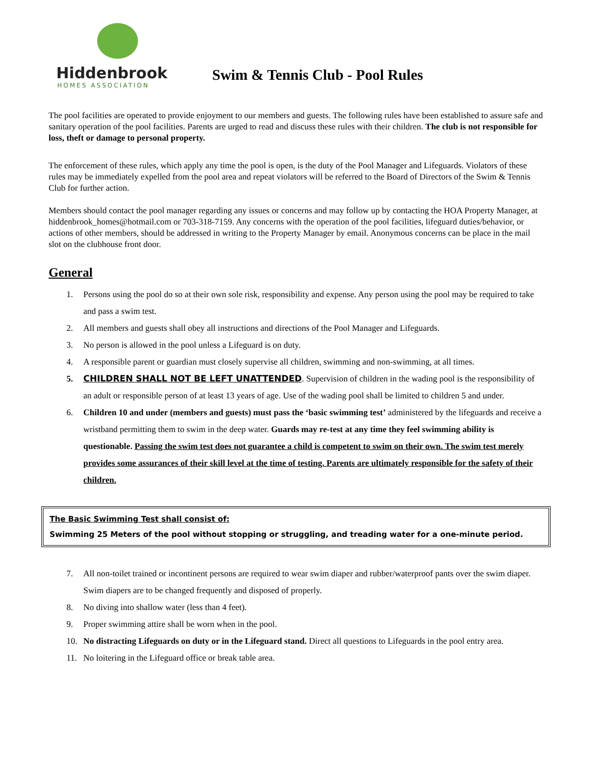Hiddenbrook
HOMES ASSOCIATION
Swim & Tennis Club - Pool Rules
The pool facilities are operated to provide enjoyment to our members and guests. The following rules have been established to assure safe and sanitary operation of the pool facilities. Parents are urged to read and discuss these rules with their children. The club is not responsible for loss, theft or damage to personal property.
The enforcement of these rules, which apply any time the pool is open, is the duty of the Pool Manager and Lifeguards. Violators of these rules may be immediately expelled from the pool area and repeat violators will be referred to the Board of Directors of the Swim & Tennis Club for further action.
Members should contact the pool manager regarding any issues or concerns and may follow up by contacting the HOA Property Manager, at hiddenbrook_homes@hotmail.com or 703-318-7159. Any concerns with the operation of the pool facilities, lifeguard duties/behavior, or actions of other members, should be addressed in writing to the Property Manager by email. Anonymous concerns can be place in the mail slot on the clubhouse front door.
General
1. Persons using the pool do so at their own sole risk, responsibility and expense. Any person using the pool may be required to take and pass a swim test.
2. All members and guests shall obey all instructions and directions of the Pool Manager and Lifeguards.
3. No person is allowed in the pool unless a Lifeguard is on duty.
4. A responsible parent or guardian must closely supervise all children, swimming and non-swimming, at all times.
5. CHILDREN SHALL NOT BE LEFT UNATTENDED. Supervision of children in the wading pool is the responsibility of an adult or responsible person of at least 13 years of age. Use of the wading pool shall be limited to children 5 and under.
6. Children 10 and under (members and guests) must pass the ‘basic swimming test’ administered by the lifeguards and receive a wristband permitting them to swim in the deep water. Guards may re-test at any time they feel swimming ability is questionable. Passing the swim test does not guarantee a child is competent to swim on their own. The swim test merely provides some assurances of their skill level at the time of testing. Parents are ultimately responsible for the safety of their children.
The Basic Swimming Test shall consist of:
Swimming 25 Meters of the pool without stopping or struggling, and treading water for a one-minute period.
7. All non-toilet trained or incontinent persons are required to wear swim diaper and rubber/waterproof pants over the swim diaper. Swim diapers are to be changed frequently and disposed of properly.
8. No diving into shallow water (less than 4 feet).
9. Proper swimming attire shall be worn when in the pool.
10. No distracting Lifeguards on duty or in the Lifeguard stand. Direct all questions to Lifeguards in the pool entry area.
11. No loitering in the Lifeguard office or break table area.